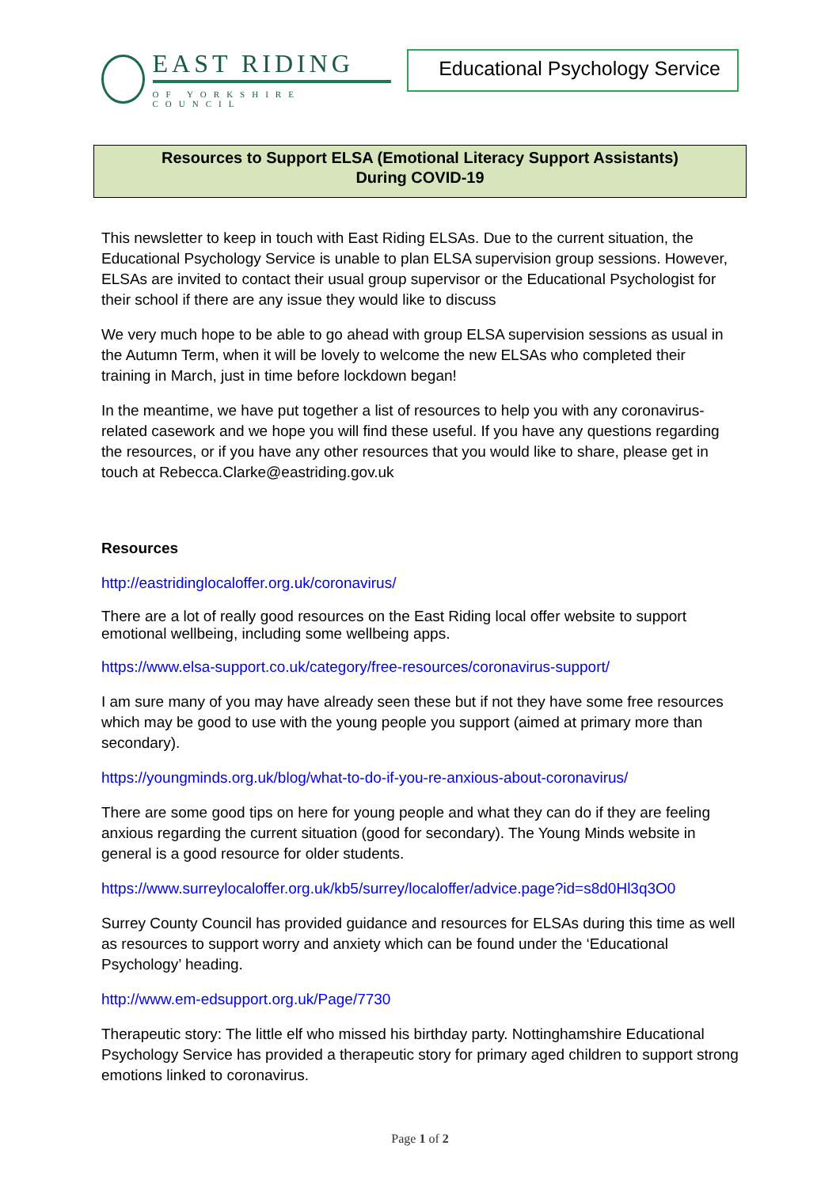EAST RIDING
OF YORKSHIRE COUNCIL
Educational Psychology Service
Resources to Support ELSA (Emotional Literacy Support Assistants)
During COVID-19
This newsletter to keep in touch with East Riding ELSAs. Due to the current situation, the Educational Psychology Service is unable to plan ELSA supervision group sessions. However, ELSAs are invited to contact their usual group supervisor or the Educational Psychologist for their school if there are any issue they would like to discuss
We very much hope to be able to go ahead with group ELSA supervision sessions as usual in the Autumn Term, when it will be lovely to welcome the new ELSAs who completed their training in March, just in time before lockdown began!
In the meantime, we have put together a list of resources to help you with any coronavirus-related casework and we hope you will find these useful. If you have any questions regarding the resources, or if you have any other resources that you would like to share, please get in touch at Rebecca.Clarke@eastriding.gov.uk
Resources
http://eastridinglocaloffer.org.uk/coronavirus/
There are a lot of really good resources on the East Riding local offer website to support emotional wellbeing, including some wellbeing apps.
https://www.elsa-support.co.uk/category/free-resources/coronavirus-support/
I am sure many of you may have already seen these but if not they have some free resources which may be good to use with the young people you support (aimed at primary more than secondary).
https://youngminds.org.uk/blog/what-to-do-if-you-re-anxious-about-coronavirus/
There are some good tips on here for young people and what they can do if they are feeling anxious regarding the current situation (good for secondary). The Young Minds website in general is a good resource for older students.
https://www.surreylocaloffer.org.uk/kb5/surrey/localoffer/advice.page?id=s8d0Hl3q3O0
Surrey County Council has provided guidance and resources for ELSAs during this time as well as resources to support worry and anxiety which can be found under the ‘Educational Psychology’ heading.
http://www.em-edsupport.org.uk/Page/7730
Therapeutic story: The little elf who missed his birthday party. Nottinghamshire Educational Psychology Service has provided a therapeutic story for primary aged children to support strong emotions linked to coronavirus.
Page 1 of 2